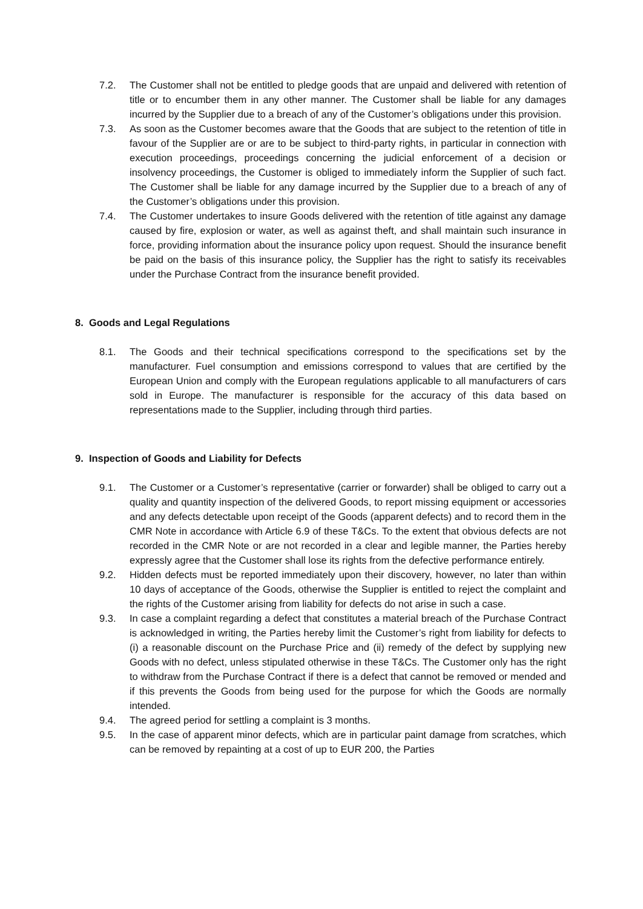7.2. The Customer shall not be entitled to pledge goods that are unpaid and delivered with retention of title or to encumber them in any other manner. The Customer shall be liable for any damages incurred by the Supplier due to a breach of any of the Customer’s obligations under this provision.
7.3. As soon as the Customer becomes aware that the Goods that are subject to the retention of title in favour of the Supplier are or are to be subject to third-party rights, in particular in connection with execution proceedings, proceedings concerning the judicial enforcement of a decision or insolvency proceedings, the Customer is obliged to immediately inform the Supplier of such fact. The Customer shall be liable for any damage incurred by the Supplier due to a breach of any of the Customer’s obligations under this provision.
7.4. The Customer undertakes to insure Goods delivered with the retention of title against any damage caused by fire, explosion or water, as well as against theft, and shall maintain such insurance in force, providing information about the insurance policy upon request. Should the insurance benefit be paid on the basis of this insurance policy, the Supplier has the right to satisfy its receivables under the Purchase Contract from the insurance benefit provided.
8. Goods and Legal Regulations
8.1. The Goods and their technical specifications correspond to the specifications set by the manufacturer. Fuel consumption and emissions correspond to values that are certified by the European Union and comply with the European regulations applicable to all manufacturers of cars sold in Europe. The manufacturer is responsible for the accuracy of this data based on representations made to the Supplier, including through third parties.
9. Inspection of Goods and Liability for Defects
9.1. The Customer or a Customer’s representative (carrier or forwarder) shall be obliged to carry out a quality and quantity inspection of the delivered Goods, to report missing equipment or accessories and any defects detectable upon receipt of the Goods (apparent defects) and to record them in the CMR Note in accordance with Article 6.9 of these T&Cs. To the extent that obvious defects are not recorded in the CMR Note or are not recorded in a clear and legible manner, the Parties hereby expressly agree that the Customer shall lose its rights from the defective performance entirely.
9.2. Hidden defects must be reported immediately upon their discovery, however, no later than within 10 days of acceptance of the Goods, otherwise the Supplier is entitled to reject the complaint and the rights of the Customer arising from liability for defects do not arise in such a case.
9.3. In case a complaint regarding a defect that constitutes a material breach of the Purchase Contract is acknowledged in writing, the Parties hereby limit the Customer’s right from liability for defects to (i) a reasonable discount on the Purchase Price and (ii) remedy of the defect by supplying new Goods with no defect, unless stipulated otherwise in these T&Cs. The Customer only has the right to withdraw from the Purchase Contract if there is a defect that cannot be removed or mended and if this prevents the Goods from being used for the purpose for which the Goods are normally intended.
9.4. The agreed period for settling a complaint is 3 months.
9.5. In the case of apparent minor defects, which are in particular paint damage from scratches, which can be removed by repainting at a cost of up to EUR 200, the Parties